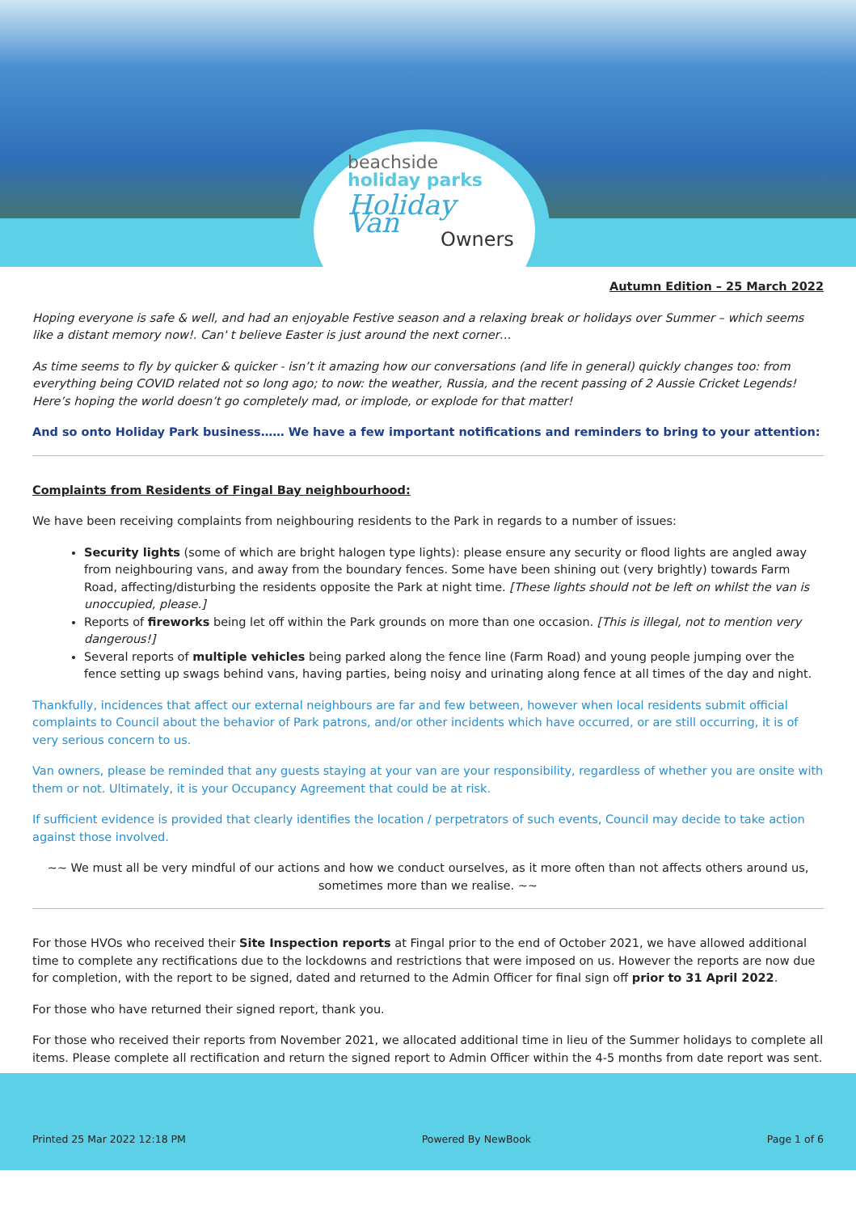beachside
holiday parks
Holiday Van
Owners
Autumn Edition – 25 March 2022
Hoping everyone is safe & well, and had an enjoyable Festive season and a relaxing break or holidays over Summer – which seems like a distant memory now!. Can' t believe Easter is just around the next corner…
As time seems to fly by quicker & quicker - isn’t it amazing how our conversations (and life in general) quickly changes too: from everything being COVID related not so long ago; to now: the weather, Russia, and the recent passing of 2 Aussie Cricket Legends! Here’s hoping the world doesn’t go completely mad, or implode, or explode for that matter!
And so onto Holiday Park business…… We have a few important notifications and reminders to bring to your attention:
Complaints from Residents of Fingal Bay neighbourhood:
We have been receiving complaints from neighbouring residents to the Park in regards to a number of issues:
Security lights (some of which are bright halogen type lights): please ensure any security or flood lights are angled away from neighbouring vans, and away from the boundary fences. Some have been shining out (very brightly) towards Farm Road, affecting/disturbing the residents opposite the Park at night time. [These lights should not be left on whilst the van is unoccupied, please.]
Reports of fireworks being let off within the Park grounds on more than one occasion. [This is illegal, not to mention very dangerous!]
Several reports of multiple vehicles being parked along the fence line (Farm Road) and young people jumping over the fence setting up swags behind vans, having parties, being noisy and urinating along fence at all times of the day and night.
Thankfully, incidences that affect our external neighbours are far and few between, however when local residents submit official complaints to Council about the behavior of Park patrons, and/or other incidents which have occurred, or are still occurring, it is of very serious concern to us.
Van owners, please be reminded that any guests staying at your van are your responsibility, regardless of whether you are onsite with them or not. Ultimately, it is your Occupancy Agreement that could be at risk.
If sufficient evidence is provided that clearly identifies the location / perpetrators of such events, Council may decide to take action against those involved.
~~ We must all be very mindful of our actions and how we conduct ourselves, as it more often than not affects others around us, sometimes more than we realise. ~~
For those HVOs who received their Site Inspection reports at Fingal prior to the end of October 2021, we have allowed additional time to complete any rectifications due to the lockdowns and restrictions that were imposed on us. However the reports are now due for completion, with the report to be signed, dated and returned to the Admin Officer for final sign off prior to 31 April 2022.
For those who have returned their signed report, thank you.
For those who received their reports from November 2021, we allocated additional time in lieu of the Summer holidays to complete all items. Please complete all rectification and return the signed report to Admin Officer within the 4-5 months from date report was sent.
Printed 25 Mar 2022 12:18 PM Powered By NewBook Page 1 of 6